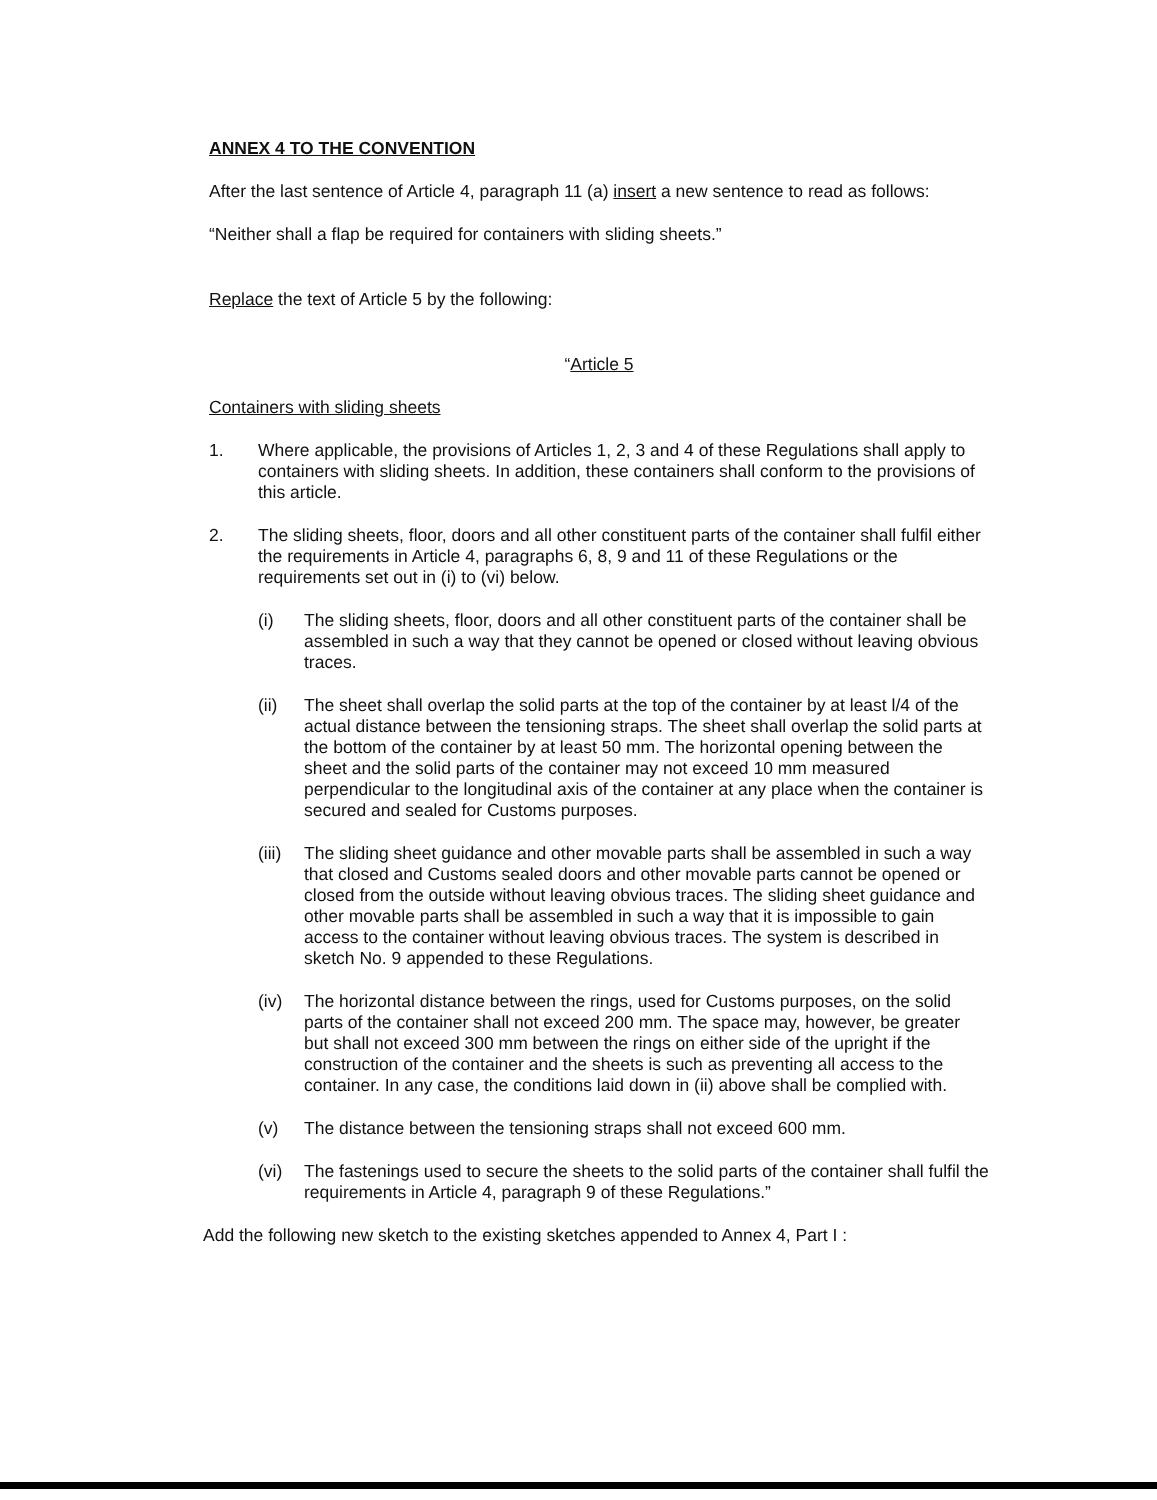ANNEX 4 TO THE CONVENTION
After the last sentence of Article 4, paragraph 11 (a) insert a new sentence to read as follows:
“Neither shall a flap be required for containers with sliding sheets.”
Replace the text of Article 5 by the following:
“Article 5
Containers with sliding sheets
1. Where applicable, the provisions of Articles 1, 2, 3 and 4 of these Regulations shall apply to containers with sliding sheets. In addition, these containers shall conform to the provisions of this article.
2. The sliding sheets, floor, doors and all other constituent parts of the container shall fulfil either the requirements in Article 4, paragraphs 6, 8, 9 and 11 of these Regulations or the requirements set out in (i) to (vi) below.
(i) The sliding sheets, floor, doors and all other constituent parts of the container shall be assembled in such a way that they cannot be opened or closed without leaving obvious traces.
(ii) The sheet shall overlap the solid parts at the top of the container by at least l/4 of the actual distance between the tensioning straps. The sheet shall overlap the solid parts at the bottom of the container by at least 50 mm. The horizontal opening between the sheet and the solid parts of the container may not exceed 10 mm measured perpendicular to the longitudinal axis of the container at any place when the container is secured and sealed for Customs purposes.
(iii)
The sliding sheet guidance and other movable parts shall be assembled in such a way that closed and Customs sealed doors and other movable parts cannot be opened or closed from the outside without leaving obvious traces. The sliding sheet guidance and other movable parts shall be assembled in such a way that it is impossible to gain access to the container without leaving obvious traces. The system is described in sketch No. 9 appended to these Regulations.
(iv) The horizontal distance between the rings, used for Customs purposes, on the solid parts of the container shall not exceed 200 mm. The space may, however, be greater but shall not exceed 300 mm between the rings on either side of the upright if the construction of the container and the sheets is such as preventing all access to the container. In any case, the conditions laid down in (ii) above shall be complied with.
(v) The distance between the tensioning straps shall not exceed 600 mm.
(vi) The fastenings used to secure the sheets to the solid parts of the container shall fulfil the requirements in Article 4, paragraph 9 of these Regulations.”
Add the following new sketch to the existing sketches appended to Annex 4, Part I :